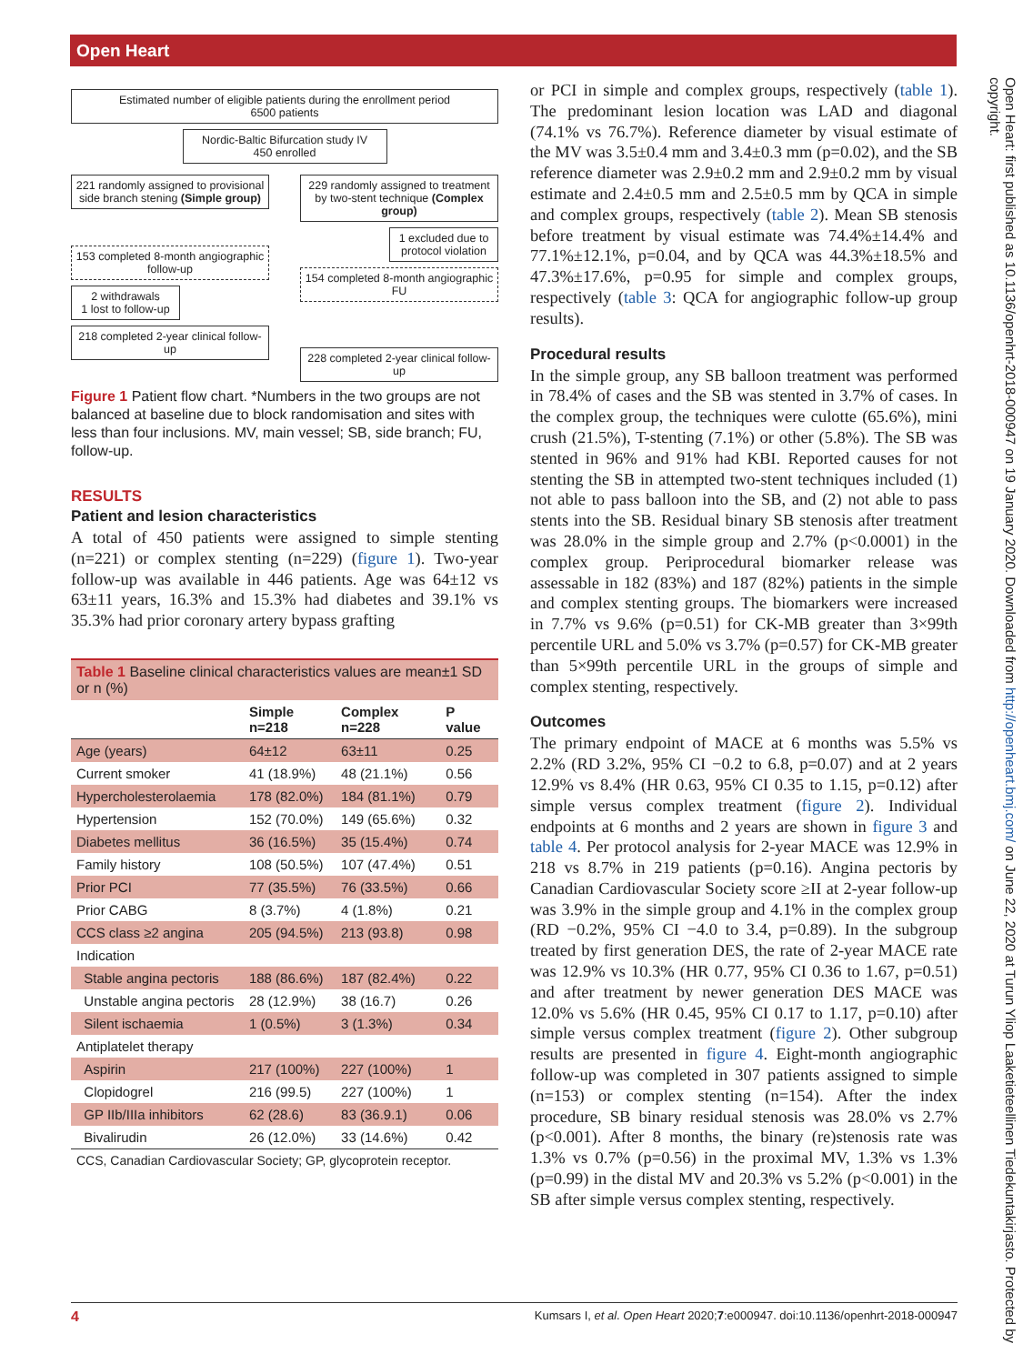Open Heart
Estimated number of eligible patients during the enrollment period
6500 patients
Nordic-Baltic Bifurcation study IV
450 enrolled
221 randomly assigned to provisional side branch stening (Simple group)
153 completed 8-month angiographic follow-up
2 withdrawals
1 lost to follow-up
218 completed 2-year clinical follow-up
229 randomly assigned to treatment by two-stent technique (Complex group)
1 excluded due to protocol violation
154 completed 8-month angiographic FU
228 completed 2-year clinical follow-up
Figure 1 Patient flow chart. *Numbers in the two groups are not balanced at baseline due to block randomisation and sites with less than four inclusions. MV, main vessel; SB, side branch; FU, follow-up.
RESULTS
Patient and lesion characteristics
A total of 450 patients were assigned to simple stenting (n=221) or complex stenting (n=229) (figure 1). Two-year follow-up was available in 446 patients. Age was 64±12 vs 63±11 years, 16.3% and 15.3% had diabetes and 39.1% vs 35.3% had prior coronary artery bypass grafting
| Table 1 Baseline clinical characteristics values are mean±1 SD or n (%) | | | |
| --- | --- | --- | --- |
| | Simple n=218 | Complex n=228 | P value |
| Age (years) | 64±12 | 63±11 | 0.25 |
| Current smoker | 41 (18.9%) | 48 (21.1%) | 0.56 |
| Hypercholesterolaemia | 178 (82.0%) | 184 (81.1%) | 0.79 |
| Hypertension | 152 (70.0%) | 149 (65.6%) | 0.32 |
| Diabetes mellitus | 36 (16.5%) | 35 (15.4%) | 0.74 |
| Family history | 108 (50.5%) | 107 (47.4%) | 0.51 |
| Prior PCI | 77 (35.5%) | 76 (33.5%) | 0.66 |
| Prior CABG | 8 (3.7%) | 4 (1.8%) | 0.21 |
| CCS class ≥2 angina | 205 (94.5%) | 213 (93.8) | 0.98 |
| Indication | | | |
| Stable angina pectoris | 188 (86.6%) | 187 (82.4%) | 0.22 |
| Unstable angina pectoris | 28 (12.9%) | 38 (16.7) | 0.26 |
| Silent ischaemia | 1 (0.5%) | 3 (1.3%) | 0.34 |
| Antiplatelet therapy | | | |
| Aspirin | 217 (100%) | 227 (100%) | 1 |
| Clopidogrel | 216 (99.5) | 227 (100%) | 1 |
| GP IIb/IIIa inhibitors | 62 (28.6) | 83 (36.9.1) | 0.06 |
| Bivalirudin | 26 (12.0%) | 33 (14.6%) | 0.42 |
| CCS, Canadian Cardiovascular Society; GP, glycoprotein receptor. | | | |
or PCI in simple and complex groups, respectively (table 1). The predominant lesion location was LAD and diagonal (74.1% vs 76.7%). Reference diameter by visual estimate of the MV was 3.5±0.4 mm and 3.4±0.3 mm (p=0.02), and the SB reference diameter was 2.9±0.2 mm and 2.9±0.2 mm by visual estimate and 2.4±0.5 mm and 2.5±0.5 mm by QCA in simple and complex groups, respectively (table 2). Mean SB stenosis before treatment by visual estimate was 74.4%±14.4% and 77.1%±12.1%, p=0.04, and by QCA was 44.3%±18.5% and 47.3%±17.6%, p=0.95 for simple and complex groups, respectively (table 3: QCA for angiographic follow-up group results).
Procedural results
In the simple group, any SB balloon treatment was performed in 78.4% of cases and the SB was stented in 3.7% of cases. In the complex group, the techniques were culotte (65.6%), mini crush (21.5%), T-stenting (7.1%) or other (5.8%). The SB was stented in 96% and 91% had KBI. Reported causes for not stenting the SB in attempted two-stent techniques included (1) not able to pass balloon into the SB, and (2) not able to pass stents into the SB. Residual binary SB stenosis after treatment was 28.0% in the simple group and 2.7% (p<0.0001) in the complex group. Periprocedural biomarker release was assessable in 182 (83%) and 187 (82%) patients in the simple and complex stenting groups. The biomarkers were increased in 7.7% vs 9.6% (p=0.51) for CK-MB greater than 3×99th percentile URL and 5.0% vs 3.7% (p=0.57) for CK-MB greater than 5×99th percentile URL in the groups of simple and complex stenting, respectively.
Outcomes
The primary endpoint of MACE at 6 months was 5.5% vs 2.2% (RD 3.2%, 95% CI −0.2 to 6.8, p=0.07) and at 2 years 12.9% vs 8.4% (HR 0.63, 95% CI 0.35 to 1.15, p=0.12) after simple versus complex treatment (figure 2). Individual endpoints at 6 months and 2 years are shown in figure 3 and table 4. Per protocol analysis for 2-year MACE was 12.9% in 218 vs 8.7% in 219 patients (p=0.16). Angina pectoris by Canadian Cardiovascular Society score ≥II at 2-year follow-up was 3.9% in the simple group and 4.1% in the complex group (RD −0.2%, 95% CI −4.0 to 3.4, p=0.89). In the subgroup treated by first generation DES, the rate of 2-year MACE rate was 12.9% vs 10.3% (HR 0.77, 95% CI 0.36 to 1.67, p=0.51) and after treatment by newer generation DES MACE was 12.0% vs 5.6% (HR 0.45, 95% CI 0.17 to 1.17, p=0.10) after simple versus complex treatment (figure 2). Other subgroup results are presented in figure 4. Eight-month angiographic follow-up was completed in 307 patients assigned to simple (n=153) or complex stenting (n=154). After the index procedure, SB binary residual stenosis was 28.0% vs 2.7% (p<0.001). After 8 months, the binary (re)stenosis rate was 1.3% vs 0.7% (p=0.56) in the proximal MV, 1.3% vs 1.3% (p=0.99) in the distal MV and 20.3% vs 5.2% (p<0.001) in the SB after simple versus complex stenting, respectively.
Open Heart: first published as 10.1136/openhrt-2018-000947 on 19 January 2020. Downloaded from http://openheart.bmj.com/ on June 22, 2020 at Turun Yliop Laaketieteellinen Tiedekuntakirjasto. Protected by copyright.
4 Kumsars I, et al. Open Heart 2020;7:e000947. doi:10.1136/openhrt-2018-000947